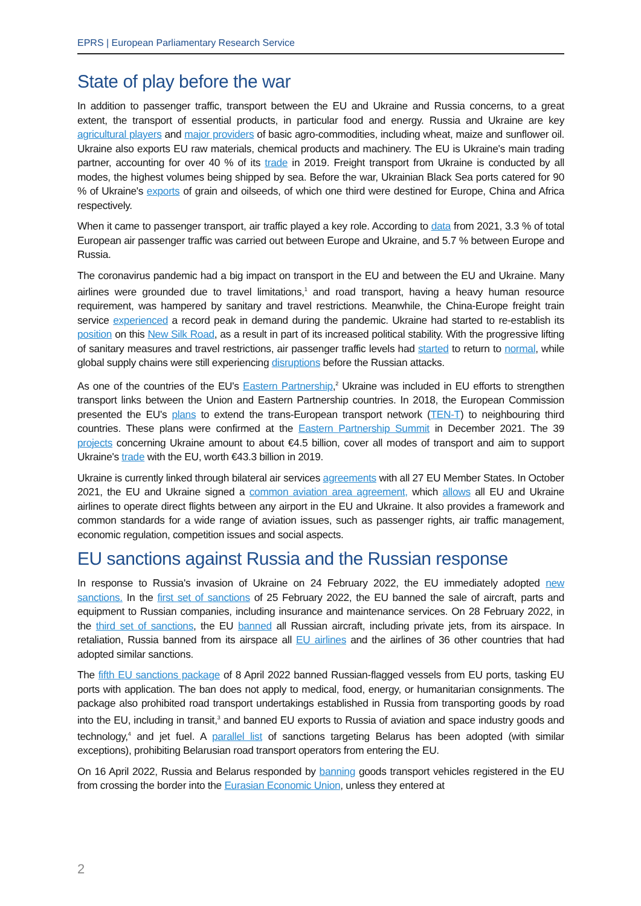EPRS | European Parliamentary Research Service
State of play before the war
In addition to passenger traffic, transport between the EU and Ukraine and Russia concerns, to a great extent, the transport of essential products, in particular food and energy. Russia and Ukraine are key agricultural players and major providers of basic agro-commodities, including wheat, maize and sunflower oil. Ukraine also exports EU raw materials, chemical products and machinery. The EU is Ukraine's main trading partner, accounting for over 40 % of its trade in 2019. Freight transport from Ukraine is conducted by all modes, the highest volumes being shipped by sea. Before the war, Ukrainian Black Sea ports catered for 90 % of Ukraine's exports of grain and oilseeds, of which one third were destined for Europe, China and Africa respectively.
When it came to passenger transport, air traffic played a key role. According to data from 2021, 3.3 % of total European air passenger traffic was carried out between Europe and Ukraine, and 5.7 % between Europe and Russia.
The coronavirus pandemic had a big impact on transport in the EU and between the EU and Ukraine. Many airlines were grounded due to travel limitations,<sup>1</sup> and road transport, having a heavy human resource requirement, was hampered by sanitary and travel restrictions. Meanwhile, the China-Europe freight train service experienced a record peak in demand during the pandemic. Ukraine had started to re-establish its position on this New Silk Road, as a result in part of its increased political stability. With the progressive lifting of sanitary measures and travel restrictions, air passenger traffic levels had started to return to normal, while global supply chains were still experiencing disruptions before the Russian attacks.
As one of the countries of the EU's Eastern Partnership,<sup>2</sup> Ukraine was included in EU efforts to strengthen transport links between the Union and Eastern Partnership countries. In 2018, the European Commission presented the EU's plans to extend the trans-European transport network (TEN-T) to neighbouring third countries. These plans were confirmed at the Eastern Partnership Summit in December 2021. The 39 projects concerning Ukraine amount to about €4.5 billion, cover all modes of transport and aim to support Ukraine's trade with the EU, worth €43.3 billion in 2019.
Ukraine is currently linked through bilateral air services agreements with all 27 EU Member States. In October 2021, the EU and Ukraine signed a common aviation area agreement, which allows all EU and Ukraine airlines to operate direct flights between any airport in the EU and Ukraine. It also provides a framework and common standards for a wide range of aviation issues, such as passenger rights, air traffic management, economic regulation, competition issues and social aspects.
EU sanctions against Russia and the Russian response
In response to Russia's invasion of Ukraine on 24 February 2022, the EU immediately adopted new sanctions. In the first set of sanctions of 25 February 2022, the EU banned the sale of aircraft, parts and equipment to Russian companies, including insurance and maintenance services. On 28 February 2022, in the third set of sanctions, the EU banned all Russian aircraft, including private jets, from its airspace. In retaliation, Russia banned from its airspace all EU airlines and the airlines of 36 other countries that had adopted similar sanctions.
The fifth EU sanctions package of 8 April 2022 banned Russian-flagged vessels from EU ports, tasking EU ports with application. The ban does not apply to medical, food, energy, or humanitarian consignments. The package also prohibited road transport undertakings established in Russia from transporting goods by road into the EU, including in transit,<sup>3</sup> and banned EU exports to Russia of aviation and space industry goods and technology,<sup>4</sup> and jet fuel. A parallel list of sanctions targeting Belarus has been adopted (with similar exceptions), prohibiting Belarusian road transport operators from entering the EU.
On 16 April 2022, Russia and Belarus responded by banning goods transport vehicles registered in the EU from crossing the border into the Eurasian Economic Union, unless they entered at
2